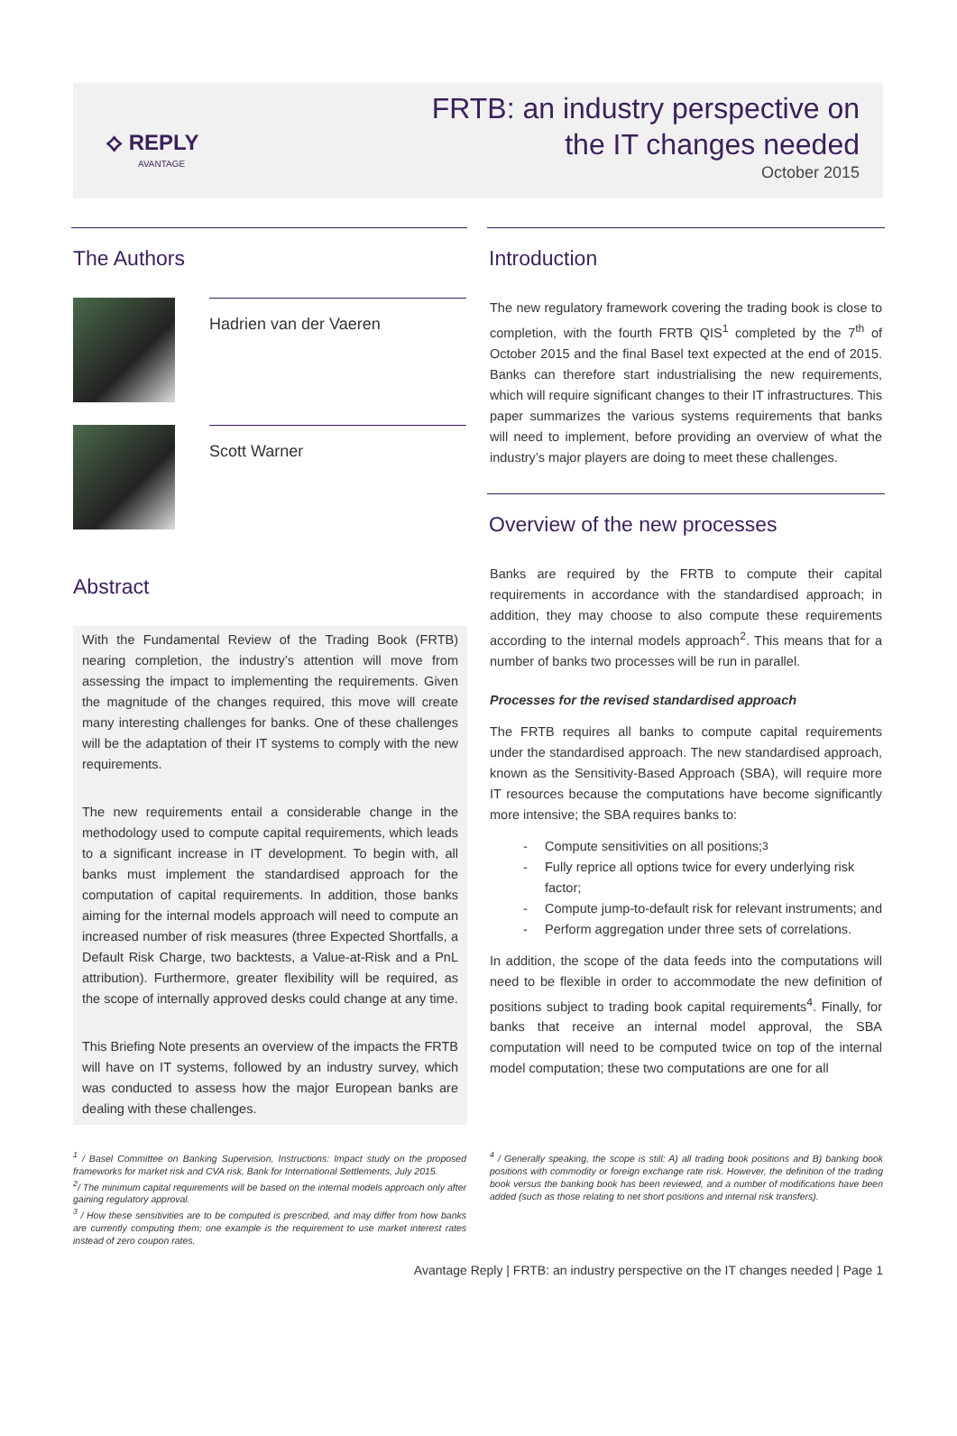⟡ REPLY
AVANTAGE
FRTB: an industry perspective on
the IT changes needed
October 2015
The Authors
Hadrien van der Vaeren
Scott Warner
Abstract
With the Fundamental Review of the Trading Book (FRTB) nearing completion, the industry’s attention will move from assessing the impact to implementing the requirements. Given the magnitude of the changes required, this move will create many interesting challenges for banks. One of these challenges will be the adaptation of their IT systems to comply with the new requirements.
The new requirements entail a considerable change in the methodology used to compute capital requirements, which leads to a significant increase in IT development. To begin with, all banks must implement the standardised approach for the computation of capital requirements. In addition, those banks aiming for the internal models approach will need to compute an increased number of risk measures (three Expected Shortfalls, a Default Risk Charge, two backtests, a Value-at-Risk and a PnL attribution). Furthermore, greater flexibility will be required, as the scope of internally approved desks could change at any time.
This Briefing Note presents an overview of the impacts the FRTB will have on IT systems, followed by an industry survey, which was conducted to assess how the major European banks are dealing with these challenges.
Introduction
The new regulatory framework covering the trading book is close to completion, with the fourth FRTB QIS<sup>1</sup> completed by the 7<sup>th</sup> of October 2015 and the final Basel text expected at the end of 2015. Banks can therefore start industrialising the new requirements, which will require significant changes to their IT infrastructures. This paper summarizes the various systems requirements that banks will need to implement, before providing an overview of what the industry’s major players are doing to meet these challenges.
Overview of the new processes
Banks are required by the FRTB to compute their capital requirements in accordance with the standardised approach; in addition, they may choose to also compute these requirements according to the internal models approach<sup>2</sup>. This means that for a number of banks two processes will be run in parallel.
Processes for the revised standardised approach
The FRTB requires all banks to compute capital requirements under the standardised approach. The new standardised approach, known as the Sensitivity-Based Approach (SBA), will require more IT resources because the computations have become significantly more intensive; the SBA requires banks to:
- Compute sensitivities on all positions;<sup>3</sup>
- Fully reprice all options twice for every underlying risk factor;
- Compute jump-to-default risk for relevant instruments; and
- Perform aggregation under three sets of correlations.
In addition, the scope of the data feeds into the computations will need to be flexible in order to accommodate the new definition of positions subject to trading book capital requirements<sup>4</sup>. Finally, for banks that receive an internal model approval, the SBA computation will need to be computed twice on top of the internal model computation; these two computations are one for all
<sup>1</sup> / Basel Committee on Banking Supervision, Instructions: Impact study on the proposed frameworks for market risk and CVA risk, Bank for International Settlements, July 2015.
<sup>2</sup>/ The minimum capital requirements will be based on the internal models approach only after gaining regulatory approval.
<sup>3</sup> / How these sensitivities are to be computed is prescribed, and may differ from how banks are currently computing them; one example is the requirement to use market interest rates instead of zero coupon rates.
<sup>4</sup> / Generally speaking, the scope is still: A) all trading book positions and B) banking book positions with commodity or foreign exchange rate risk. However, the definition of the trading book versus the banking book has been reviewed, and a number of modifications have been added (such as those relating to net short positions and internal risk transfers).
Avantage Reply | FRTB: an industry perspective on the IT changes needed | Page 1